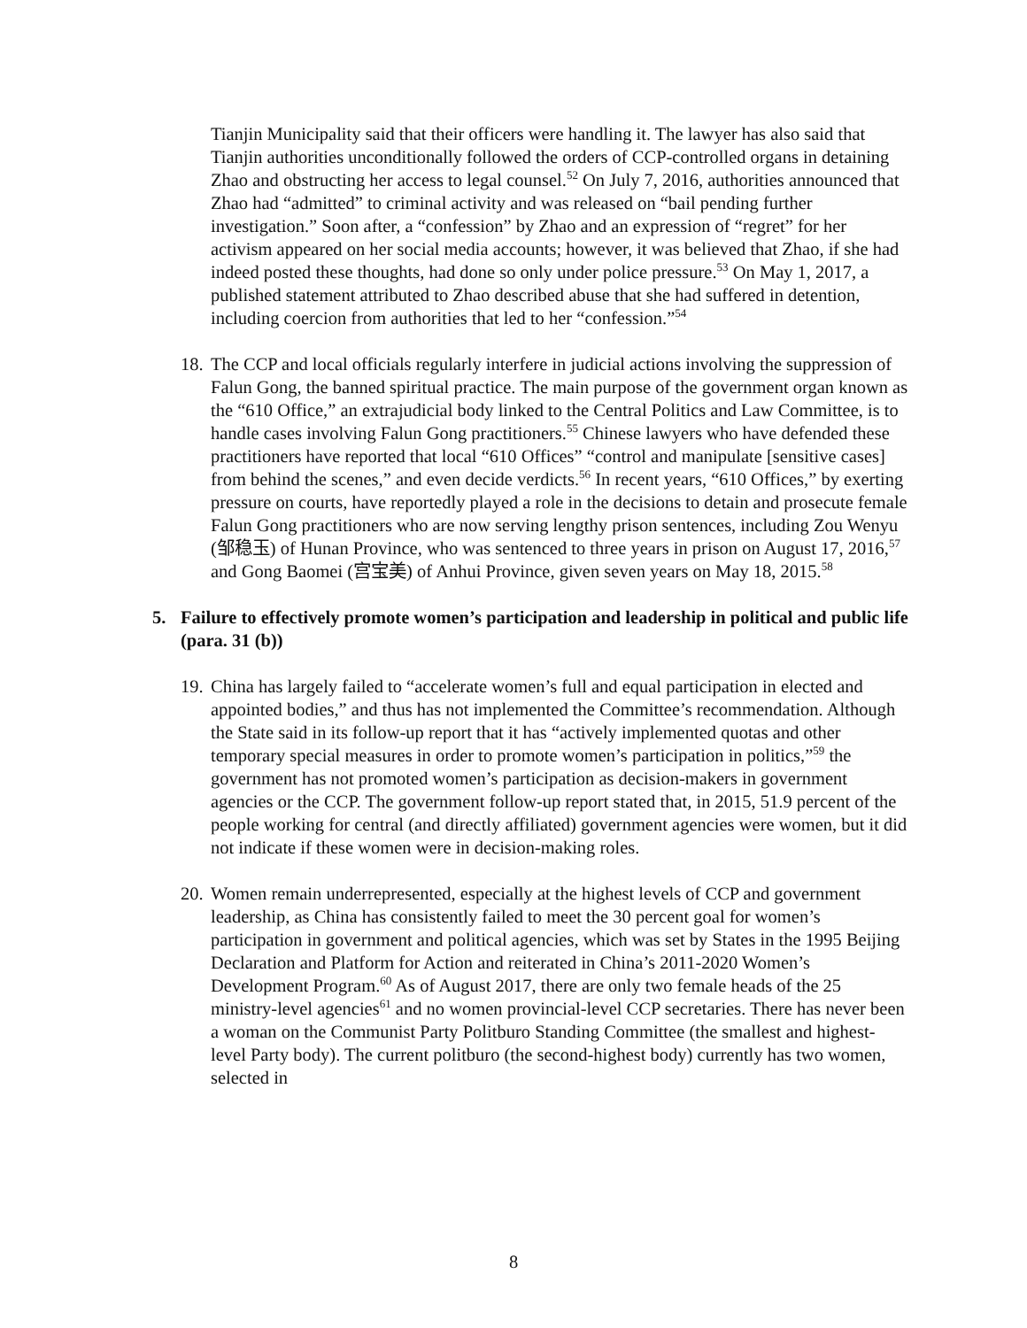Tianjin Municipality said that their officers were handling it. The lawyer has also said that Tianjin authorities unconditionally followed the orders of CCP-controlled organs in detaining Zhao and obstructing her access to legal counsel.<sup>52</sup> On July 7, 2016, authorities announced that Zhao had “admitted” to criminal activity and was released on “bail pending further investigation.” Soon after, a “confession” by Zhao and an expression of “regret” for her activism appeared on her social media accounts; however, it was believed that Zhao, if she had indeed posted these thoughts, had done so only under police pressure.<sup>53</sup> On May 1, 2017, a published statement attributed to Zhao described abuse that she had suffered in detention, including coercion from authorities that led to her “confession.”<sup>54</sup>
18.
The CCP and local officials regularly interfere in judicial actions involving the suppression of Falun Gong, the banned spiritual practice. The main purpose of the government organ known as the “610 Office,” an extrajudicial body linked to the Central Politics and Law Committee, is to handle cases involving Falun Gong practitioners.<sup>55</sup> Chinese lawyers who have defended these practitioners have reported that local “610 Offices” “control and manipulate [sensitive cases] from behind the scenes,” and even decide verdicts.<sup>56</sup> In recent years, “610 Offices,” by exerting pressure on courts, have reportedly played a role in the decisions to detain and prosecute female Falun Gong practitioners who are now serving lengthy prison sentences, including Zou Wenyu (邹稳玉) of Hunan Province, who was sentenced to three years in prison on August 17, 2016,<sup>57</sup> and Gong Baomei (宫宝美) of Anhui Province, given seven years on May 18, 2015.<sup>58</sup>
5. Failure to effectively promote women’s participation and leadership in political and public life (para. 31 (b))
19.
China has largely failed to “accelerate women’s full and equal participation in elected and appointed bodies,” and thus has not implemented the Committee’s recommendation. Although the State said in its follow-up report that it has “actively implemented quotas and other temporary special measures in order to promote women’s participation in politics,”<sup>59</sup> the government has not promoted women’s participation as decision-makers in government agencies or the CCP. The government follow-up report stated that, in 2015, 51.9 percent of the people working for central (and directly affiliated) government agencies were women, but it did not indicate if these women were in decision-making roles.
20.
Women remain underrepresented, especially at the highest levels of CCP and government leadership, as China has consistently failed to meet the 30 percent goal for women’s participation in government and political agencies, which was set by States in the 1995 Beijing Declaration and Platform for Action and reiterated in China’s 2011-2020 Women’s Development Program.<sup>60</sup> As of August 2017, there are only two female heads of the 25 ministry-level agencies<sup>61</sup> and no women provincial-level CCP secretaries. There has never been a woman on the Communist Party Politburo Standing Committee (the smallest and highest-level Party body). The current politburo (the second-highest body) currently has two women, selected in
8